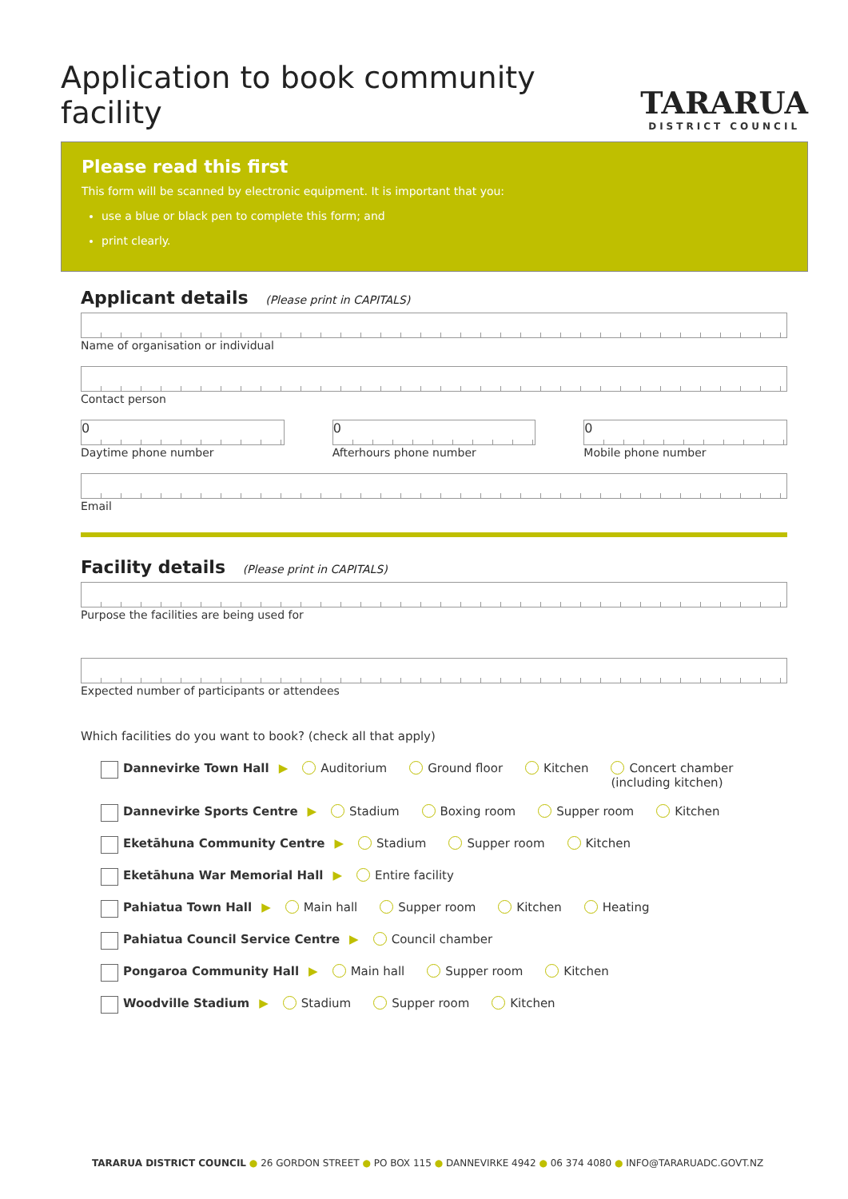Application to book community facility
TARARUA
DISTRICT COUNCIL
Please read this first
This form will be scanned by electronic equipment. It is important that you:
use a blue or black pen to complete this form; and
print clearly.
Applicant details (Please print in CAPITALS)
Name of organisation or individual
Contact person
0
Daytime phone number
0
Afterhours phone number
0
Mobile phone number
Email
Facility details (Please print in CAPITALS)
Purpose the facilities are being used for
Expected number of participants or attendees
Which facilities do you want to book? (check all that apply)
Dannevirke Town Hall ▶ Auditorium Ground floor Kitchen Concert chamber
(including kitchen)
Dannevirke Sports Centre ▶ Stadium Boxing room Supper room Kitchen
Eketāhuna Community Centre ▶ Stadium Supper room Kitchen
Eketāhuna War Memorial Hall ▶ Entire facility
Pahiatua Town Hall ▶ Main hall Supper room Kitchen Heating
Pahiatua Council Service Centre ▶ Council chamber
Pongaroa Community Hall ▶ Main hall Supper room Kitchen
Woodville Stadium ▶ Stadium Supper room Kitchen
TARARUA DISTRICT COUNCIL ● 26 GORDON STREET ● PO BOX 115 ● DANNEVIRKE 4942 ● 06 374 4080 ● INFO@TARARUADC.GOVT.NZ